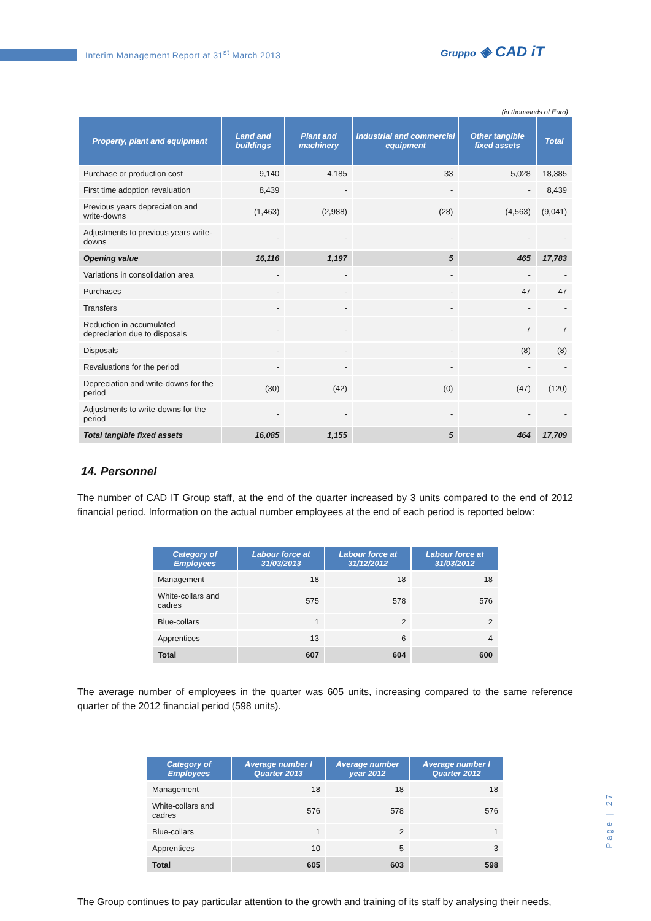Interim Management Report at 31<sup>st</sup> March 2013
Gruppo ◈ CAD iT
(in thousands of Euro)
| Property, plant and equipment | Land and buildings | Plant and machinery | Industrial and commercial equipment | Other tangible fixed assets | Total |
| --- | --- | --- | --- | --- | --- |
| Purchase or production cost | 9,140 | 4,185 | 33 | 5,028 | 18,385 |
| First time adoption revaluation | 8,439 | - | - | - | 8,439 |
| Previous years depreciation and write-downs | (1,463) | (2,988) | (28) | (4,563) | (9,041) |
| Adjustments to previous years write-downs | - | - | - | - | - |
| Opening value | 16,116 | 1,197 | 5 | 465 | 17,783 |
| Variations in consolidation area | - | - | - | - | - |
| Purchases | - | - | - | 47 | 47 |
| Transfers | - | - | - | - | - |
| Reduction in accumulated depreciation due to disposals | - | - | - | 7 | 7 |
| Disposals | - | - | - | (8) | (8) |
| Revaluations for the period | - | - | - | - | - |
| Depreciation and write-downs for the period | (30) | (42) | (0) | (47) | (120) |
| Adjustments to write-downs for the period | - | - | - | - | - |
| Total tangible fixed assets | 16,085 | 1,155 | 5 | 464 | 17,709 |
14. Personnel
The number of CAD IT Group staff, at the end of the quarter increased by 3 units compared to the end of 2012 financial period. Information on the actual number employees at the end of each period is reported below:
| Category of Employees | Labour force at 31/03/2013 | Labour force at 31/12/2012 | Labour force at 31/03/2012 |
| --- | --- | --- | --- |
| Management | 18 | 18 | 18 |
| White-collars and cadres | 575 | 578 | 576 |
| Blue-collars | 1 | 2 | 2 |
| Apprentices | 13 | 6 | 4 |
| Total | 607 | 604 | 600 |
The average number of employees in the quarter was 605 units, increasing compared to the same reference quarter of the 2012 financial period (598 units).
| Category of Employees | Average number I Quarter 2013 | Average number year 2012 | Average number I Quarter 2012 |
| --- | --- | --- | --- |
| Management | 18 | 18 | 18 |
| White-collars and cadres | 576 | 578 | 576 |
| Blue-collars | 1 | 2 | 1 |
| Apprentices | 10 | 5 | 3 |
| Total | 605 | 603 | 598 |
The Group continues to pay particular attention to the growth and training of its staff by analysing their needs,
Page | 27